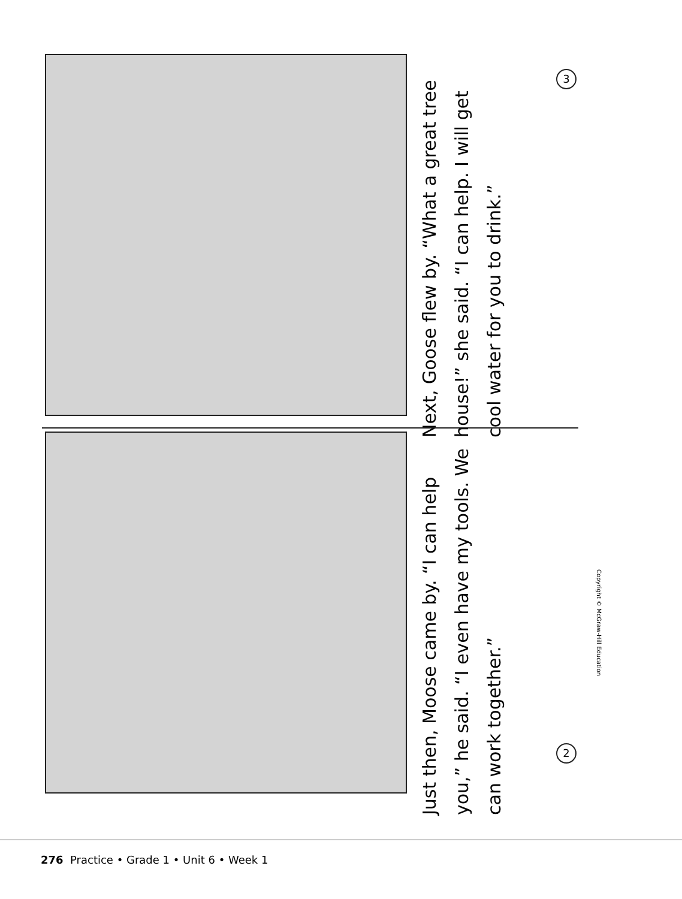Next, Goose flew by. “What a great tree house!” she said. “I can help. I will get cool water for you to drink.”
3
Just then, Moose came by. “I can help you,” he said. “I even have my tools. We can work together.”
2
Copyright © McGraw-Hill Education
276 Practice • Grade 1 • Unit 6 • Week 1